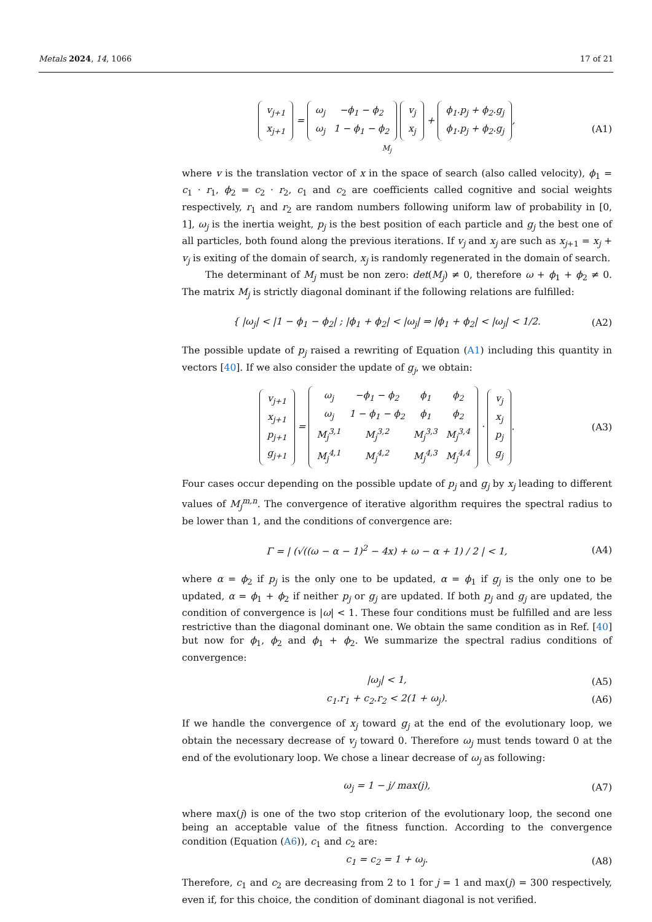Metals 2024, 14, 1066 17 of 21
| v<sub>j+1</sub> |
| x<sub>j+1</sub> |
=
| ω<sub>j</sub> | −ϕ<sub>1</sub> − ϕ<sub>2</sub> |
| ω<sub>j</sub> | 1 − ϕ<sub>1</sub> − ϕ<sub>2</sub> |
| v<sub>j</sub> |
| x<sub>j</sub> |
+
| ϕ<sub>1</sub>.p<sub>j</sub> + ϕ<sub>2</sub>.g<sub>j</sub> |
| ϕ<sub>1</sub>.p<sub>j</sub> + ϕ<sub>2</sub>.g<sub>j</sub> |
,
M<sub>j</sub>
(A1)
where v is the translation vector of x in the space of search (also called velocity), ϕ<sub>1</sub> = c<sub>1</sub> · r<sub>1</sub>, ϕ<sub>2</sub> = c<sub>2</sub> · r<sub>2</sub>, c<sub>1</sub> and c<sub>2</sub> are coefficients called cognitive and social weights respectively, r<sub>1</sub> and r<sub>2</sub> are random numbers following uniform law of probability in [0, 1], ω<sub>j</sub> is the inertia weight, p<sub>j</sub> is the best position of each particle and g<sub>j</sub> the best one of all particles, both found along the previous iterations. If v<sub>j</sub> and x<sub>j</sub> are such as x<sub>j+1</sub> = x<sub>j</sub> + v<sub>j</sub> is exiting of the domain of search, x<sub>j</sub> is randomly regenerated in the domain of search.
The determinant of M<sub>j</sub> must be non zero: det(M<sub>j</sub>) ≠ 0, therefore ω + ϕ<sub>1</sub> + ϕ<sub>2</sub> ≠ 0. The matrix M<sub>j</sub> is strictly diagonal dominant if the following relations are fulfilled:
{ |ω<sub>j</sub>| < |1 − ϕ<sub>1</sub> − ϕ<sub>2</sub>| ; |ϕ<sub>1</sub> + ϕ<sub>2</sub>| < |ω<sub>j</sub>| ⇒ |ϕ<sub>1</sub> + ϕ<sub>2</sub>| < |ω<sub>j</sub>| < 1/2.
(A2)
The possible update of p<sub>j</sub> raised a rewriting of Equation (A1) including this quantity in vectors [40]. If we also consider the update of g<sub>j</sub>, we obtain:
| v<sub>j+1</sub> |
| x<sub>j+1</sub> |
| p<sub>j+1</sub> |
| g<sub>j+1</sub> |
=
| ω<sub>j</sub> | −ϕ<sub>1</sub> − ϕ<sub>2</sub> | ϕ<sub>1</sub> | ϕ<sub>2</sub> |
| ω<sub>j</sub> | 1 − ϕ<sub>1</sub> − ϕ<sub>2</sub> | ϕ<sub>1</sub> | ϕ<sub>2</sub> |
| M<sub>j</sub><sup>3,1</sup> | M<sub>j</sub><sup>3,2</sup> | M<sub>j</sub><sup>3,3</sup> | M<sub>j</sub><sup>3,4</sup> |
| M<sub>j</sub><sup>4,1</sup> | M<sub>j</sub><sup>4,2</sup> | M<sub>j</sub><sup>4,3</sup> | M<sub>j</sub><sup>4,4</sup> |
·
| v<sub>j</sub> |
| x<sub>j</sub> |
| p<sub>j</sub> |
| g<sub>j</sub> |
.
(A3)
Four cases occur depending on the possible update of p<sub>j</sub> and g<sub>j</sub> by x<sub>j</sub> leading to different values of M<sub>j</sub><sup>m,n</sup>. The convergence of iterative algorithm requires the spectral radius to be lower than 1, and the conditions of convergence are:
Γ = | (√((ω − α − 1)<sup>2</sup> − 4x) + ω − α + 1) / 2 | < 1,
(A4)
where α = ϕ<sub>2</sub> if p<sub>j</sub> is the only one to be updated, α = ϕ<sub>1</sub> if g<sub>j</sub> is the only one to be updated, α = ϕ<sub>1</sub> + ϕ<sub>2</sub> if neither p<sub>j</sub> or g<sub>j</sub> are updated. If both p<sub>j</sub> and g<sub>j</sub> are updated, the condition of convergence is |ω| < 1. These four conditions must be fulfilled and are less restrictive than the diagonal dominant one. We obtain the same condition as in Ref. [40] but now for ϕ<sub>1</sub>, ϕ<sub>2</sub> and ϕ<sub>1</sub> + ϕ<sub>2</sub>. We summarize the spectral radius conditions of convergence:
|ω<sub>j</sub>| < 1, (A5)
c<sub>1</sub>.r<sub>1</sub> + c<sub>2</sub>.r<sub>2</sub> < 2(1 + ω<sub>j</sub>). (A6)
If we handle the convergence of x<sub>j</sub> toward g<sub>j</sub> at the end of the evolutionary loop, we obtain the necessary decrease of v<sub>j</sub> toward 0. Therefore ω<sub>j</sub> must tends toward 0 at the end of the evolutionary loop. We chose a linear decrease of ω<sub>j</sub> as following:
ω<sub>j</sub> = 1 − j/ max(j), (A7)
where max(j) is one of the two stop criterion of the evolutionary loop, the second one being an acceptable value of the fitness function. According to the convergence condition (Equation (A6)), c<sub>1</sub> and c<sub>2</sub> are:
c<sub>1</sub> = c<sub>2</sub> = 1 + ω<sub>j</sub>. (A8)
Therefore, c<sub>1</sub> and c<sub>2</sub> are decreasing from 2 to 1 for j = 1 and max(j) = 300 respectively, even if, for this choice, the condition of dominant diagonal is not verified.